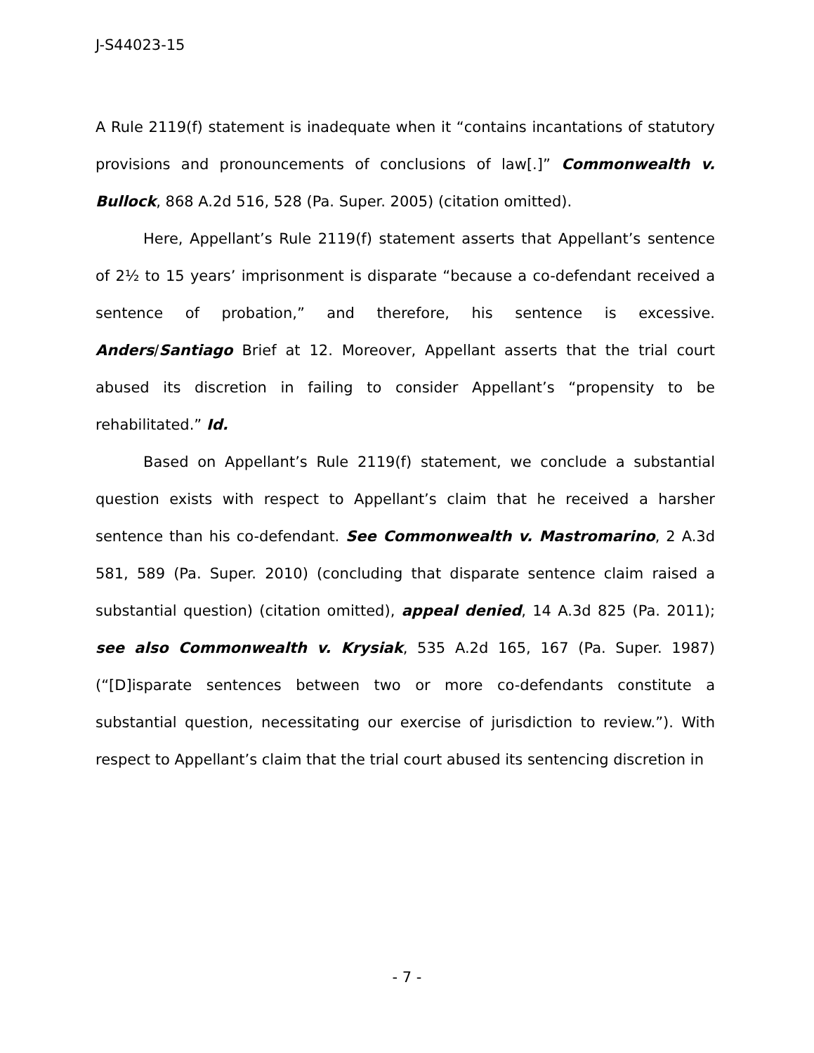J-S44023-15
A Rule 2119(f) statement is inadequate when it “contains incantations of statutory provisions and pronouncements of conclusions of law[.]” Commonwealth v. Bullock, 868 A.2d 516, 528 (Pa. Super. 2005) (citation omitted).
Here, Appellant’s Rule 2119(f) statement asserts that Appellant’s sentence of 2½ to 15 years’ imprisonment is disparate “because a co-defendant received a sentence of probation,” and therefore, his sentence is excessive. Anders/Santiago Brief at 12. Moreover, Appellant asserts that the trial court abused its discretion in failing to consider Appellant’s “propensity to be rehabilitated.” Id.
Based on Appellant’s Rule 2119(f) statement, we conclude a substantial question exists with respect to Appellant’s claim that he received a harsher sentence than his co-defendant. See Commonwealth v. Mastromarino, 2 A.3d 581, 589 (Pa. Super. 2010) (concluding that disparate sentence claim raised a substantial question) (citation omitted), appeal denied, 14 A.3d 825 (Pa. 2011); see also Commonwealth v. Krysiak, 535 A.2d 165, 167 (Pa. Super. 1987) (“[D]isparate sentences between two or more co-defendants constitute a substantial question, necessitating our exercise of jurisdiction to review.”). With respect to Appellant’s claim that the trial court abused its sentencing discretion in
- 7 -